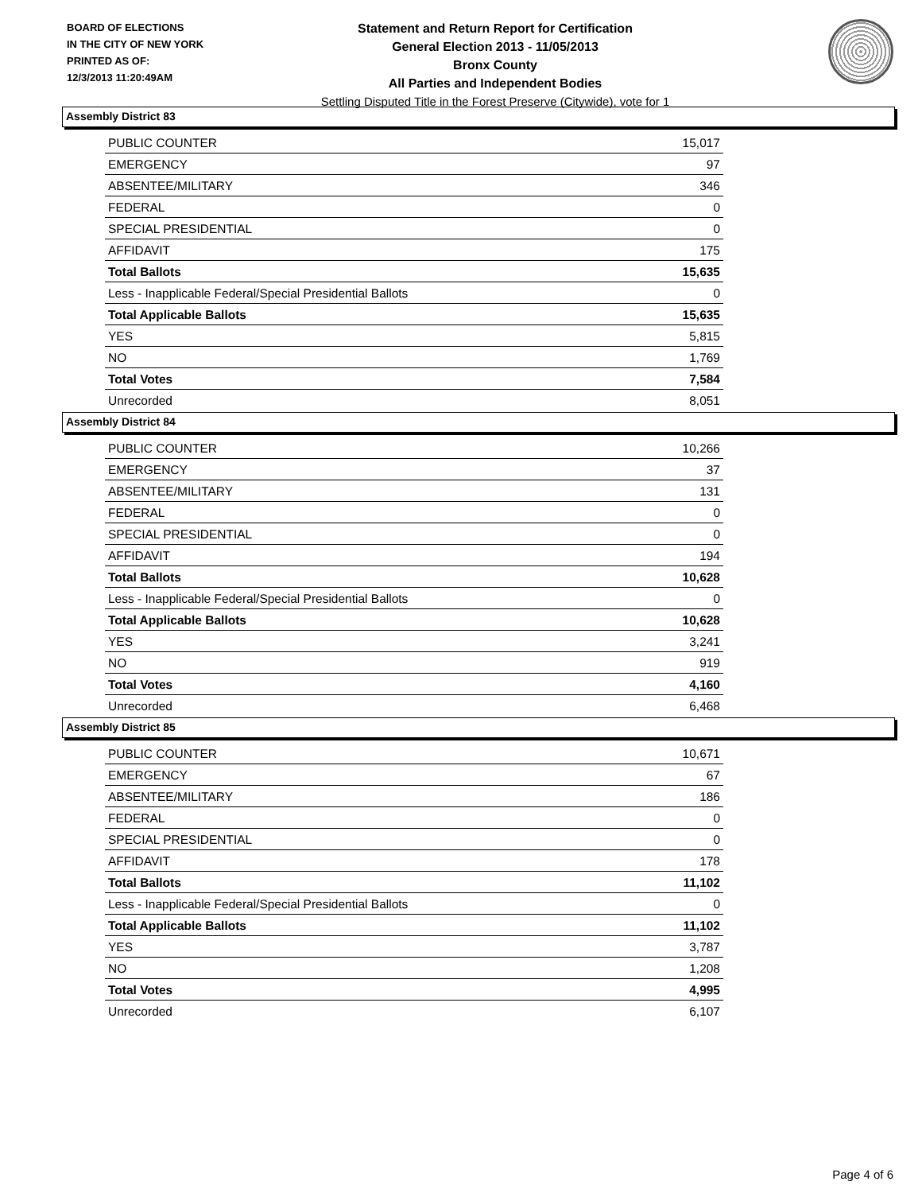BOARD OF ELECTIONS
IN THE CITY OF NEW YORK
PRINTED AS OF:
12/3/2013 11:20:49AM
Statement and Return Report for Certification
General Election 2013 - 11/05/2013
Bronx County
All Parties and Independent Bodies
Settling Disputed Title in the Forest Preserve (Citywide), vote for 1
Assembly District 83
| PUBLIC COUNTER | 15,017 |
| EMERGENCY | 97 |
| ABSENTEE/MILITARY | 346 |
| FEDERAL | 0 |
| SPECIAL PRESIDENTIAL | 0 |
| AFFIDAVIT | 175 |
| Total Ballots | 15,635 |
| Less - Inapplicable Federal/Special Presidential Ballots | 0 |
| Total Applicable Ballots | 15,635 |
| YES | 5,815 |
| NO | 1,769 |
| Total Votes | 7,584 |
| Unrecorded | 8,051 |
Assembly District 84
| PUBLIC COUNTER | 10,266 |
| EMERGENCY | 37 |
| ABSENTEE/MILITARY | 131 |
| FEDERAL | 0 |
| SPECIAL PRESIDENTIAL | 0 |
| AFFIDAVIT | 194 |
| Total Ballots | 10,628 |
| Less - Inapplicable Federal/Special Presidential Ballots | 0 |
| Total Applicable Ballots | 10,628 |
| YES | 3,241 |
| NO | 919 |
| Total Votes | 4,160 |
| Unrecorded | 6,468 |
Assembly District 85
| PUBLIC COUNTER | 10,671 |
| EMERGENCY | 67 |
| ABSENTEE/MILITARY | 186 |
| FEDERAL | 0 |
| SPECIAL PRESIDENTIAL | 0 |
| AFFIDAVIT | 178 |
| Total Ballots | 11,102 |
| Less - Inapplicable Federal/Special Presidential Ballots | 0 |
| Total Applicable Ballots | 11,102 |
| YES | 3,787 |
| NO | 1,208 |
| Total Votes | 4,995 |
| Unrecorded | 6,107 |
Page 4 of 6